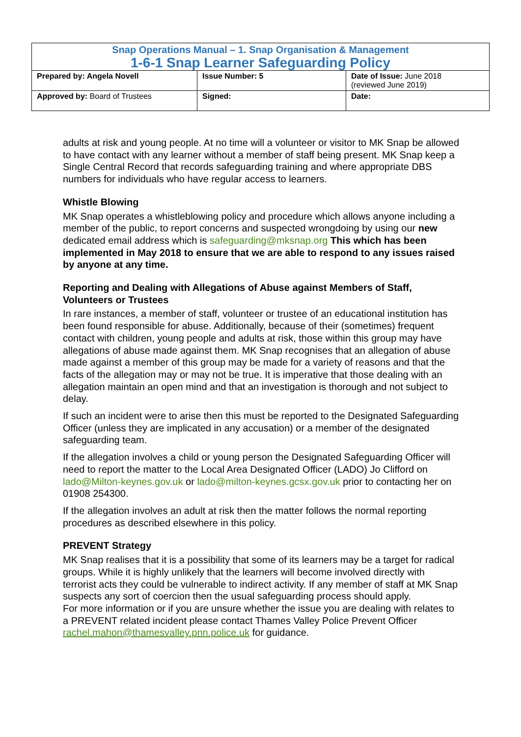| Snap Operations Manual – 1. Snap Organisation & Management 1-6-1 Snap Learner Safeguarding Policy | | |
| Prepared by: Angela Novell | Issue Number: 5 | Date of Issue: June 2018 (reviewed June 2019) |
| Approved by: Board of Trustees | Signed: | Date: |
adults at risk and young people. At no time will a volunteer or visitor to MK Snap be allowed to have contact with any learner without a member of staff being present. MK Snap keep a Single Central Record that records safeguarding training and where appropriate DBS numbers for individuals who have regular access to learners.
Whistle Blowing
MK Snap operates a whistleblowing policy and procedure which allows anyone including a member of the public, to report concerns and suspected wrongdoing by using our new dedicated email address which is safeguarding@mksnap.org This which has been implemented in May 2018 to ensure that we are able to respond to any issues raised by anyone at any time.
Reporting and Dealing with Allegations of Abuse against Members of Staff, Volunteers or Trustees
In rare instances, a member of staff, volunteer or trustee of an educational institution has been found responsible for abuse. Additionally, because of their (sometimes) frequent contact with children, young people and adults at risk, those within this group may have allegations of abuse made against them. MK Snap recognises that an allegation of abuse made against a member of this group may be made for a variety of reasons and that the facts of the allegation may or may not be true. It is imperative that those dealing with an allegation maintain an open mind and that an investigation is thorough and not subject to delay.
If such an incident were to arise then this must be reported to the Designated Safeguarding Officer (unless they are implicated in any accusation) or a member of the designated safeguarding team.
If the allegation involves a child or young person the Designated Safeguarding Officer will need to report the matter to the Local Area Designated Officer (LADO) Jo Clifford on lado@Milton-keynes.gov.uk or lado@milton-keynes.gcsx.gov.uk prior to contacting her on 01908 254300.
If the allegation involves an adult at risk then the matter follows the normal reporting procedures as described elsewhere in this policy.
PREVENT Strategy
MK Snap realises that it is a possibility that some of its learners may be a target for radical groups. While it is highly unlikely that the learners will become involved directly with terrorist acts they could be vulnerable to indirect activity. If any member of staff at MK Snap suspects any sort of coercion then the usual safeguarding process should apply.
For more information or if you are unsure whether the issue you are dealing with relates to a PREVENT related incident please contact Thames Valley Police Prevent Officer rachel.mahon@thamesvalley.pnn.police.uk for guidance.